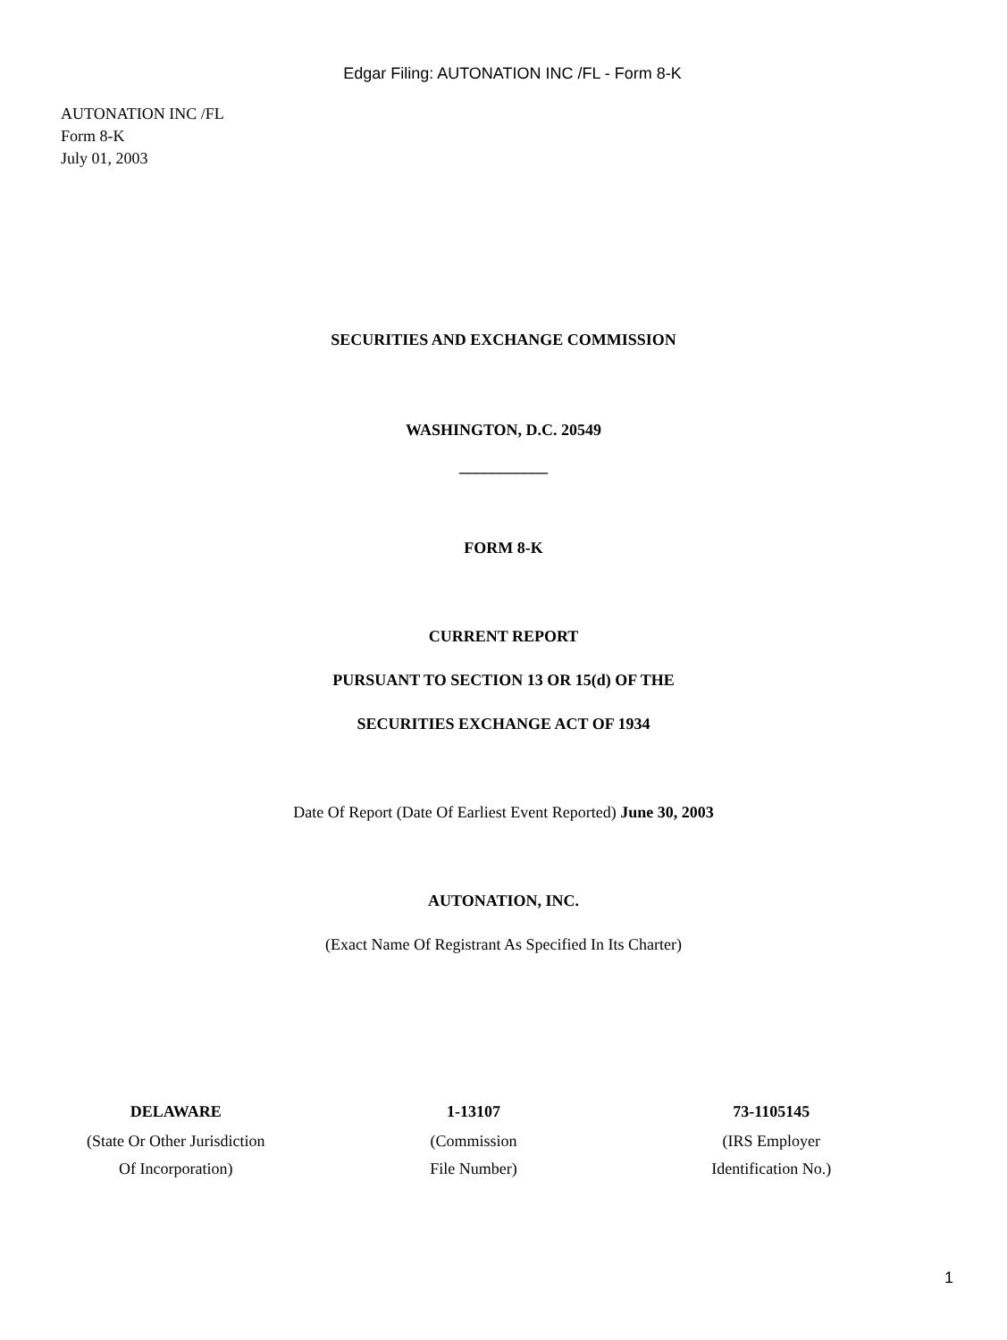Edgar Filing: AUTONATION INC /FL - Form 8-K
AUTONATION INC /FL
Form 8-K
July 01, 2003
SECURITIES AND EXCHANGE COMMISSION
WASHINGTON, D.C. 20549
___________
FORM 8-K
CURRENT REPORT
PURSUANT TO SECTION 13 OR 15(d) OF THE
SECURITIES EXCHANGE ACT OF 1934
Date Of Report (Date Of Earliest Event Reported) June 30, 2003
AUTONATION, INC.
(Exact Name Of Registrant As Specified In Its Charter)
| DELAWARE | 1-13107 | 73-1105145 |
| (State Or Other Jurisdiction Of Incorporation) | (Commission File Number) | (IRS Employer Identification No.) |
1